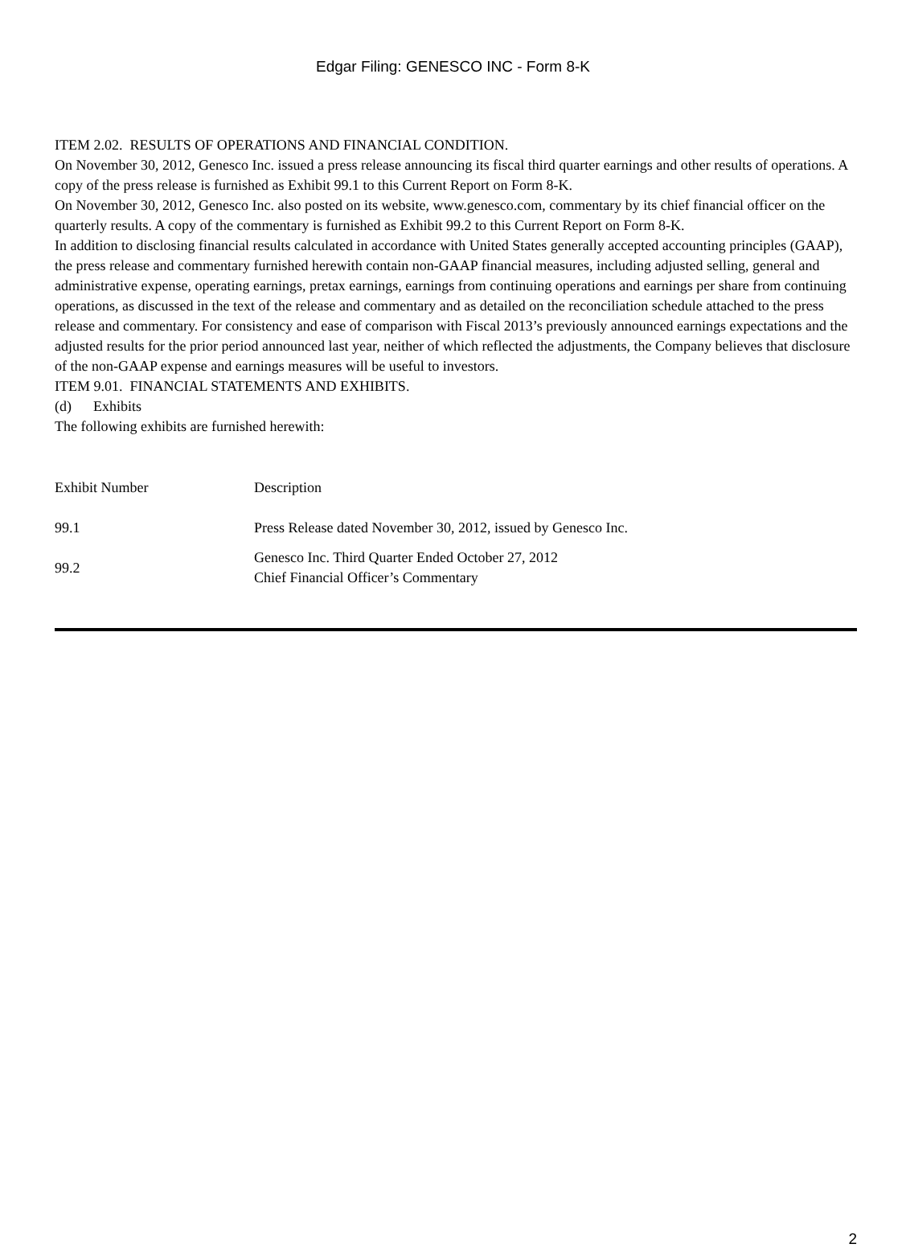Edgar Filing: GENESCO INC - Form 8-K
ITEM 2.02. RESULTS OF OPERATIONS AND FINANCIAL CONDITION.
On November 30, 2012, Genesco Inc. issued a press release announcing its fiscal third quarter earnings and other results of operations. A copy of the press release is furnished as Exhibit 99.1 to this Current Report on Form 8-K.
On November 30, 2012, Genesco Inc. also posted on its website, www.genesco.com, commentary by its chief financial officer on the quarterly results. A copy of the commentary is furnished as Exhibit 99.2 to this Current Report on Form 8-K.
In addition to disclosing financial results calculated in accordance with United States generally accepted accounting principles (GAAP), the press release and commentary furnished herewith contain non-GAAP financial measures, including adjusted selling, general and administrative expense, operating earnings, pretax earnings, earnings from continuing operations and earnings per share from continuing operations, as discussed in the text of the release and commentary and as detailed on the reconciliation schedule attached to the press release and commentary. For consistency and ease of comparison with Fiscal 2013’s previously announced earnings expectations and the adjusted results for the prior period announced last year, neither of which reflected the adjustments, the Company believes that disclosure of the non-GAAP expense and earnings measures will be useful to investors.
ITEM 9.01. FINANCIAL STATEMENTS AND EXHIBITS.
(d) Exhibits
The following exhibits are furnished herewith:
| Exhibit Number | Description |
| 99.1 | Press Release dated November 30, 2012, issued by Genesco Inc. |
| 99.2 | Genesco Inc. Third Quarter Ended October 27, 2012 Chief Financial Officer’s Commentary |
2